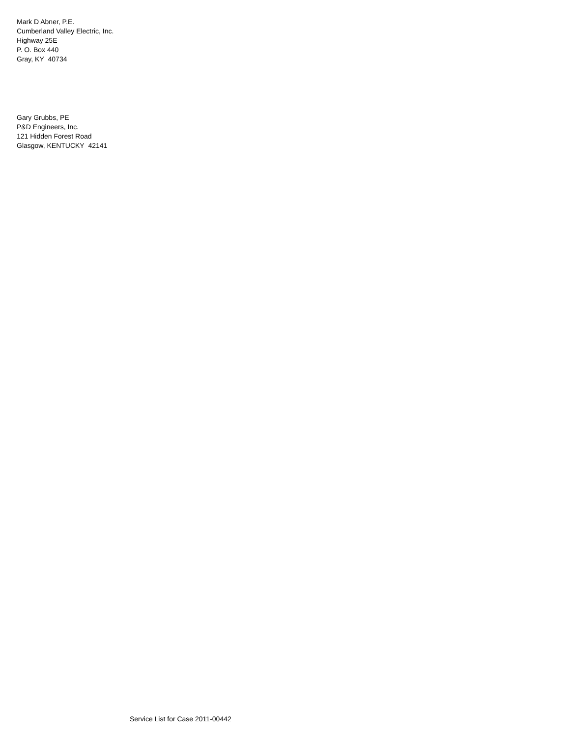Mark D Abner, P.E.
Cumberland Valley Electric, Inc.
Highway 25E
P. O. Box 440
Gray, KY 40734
Gary Grubbs, PE
P&D Engineers, Inc.
121 Hidden Forest Road
Glasgow, KENTUCKY 42141
Service List for Case 2011-00442